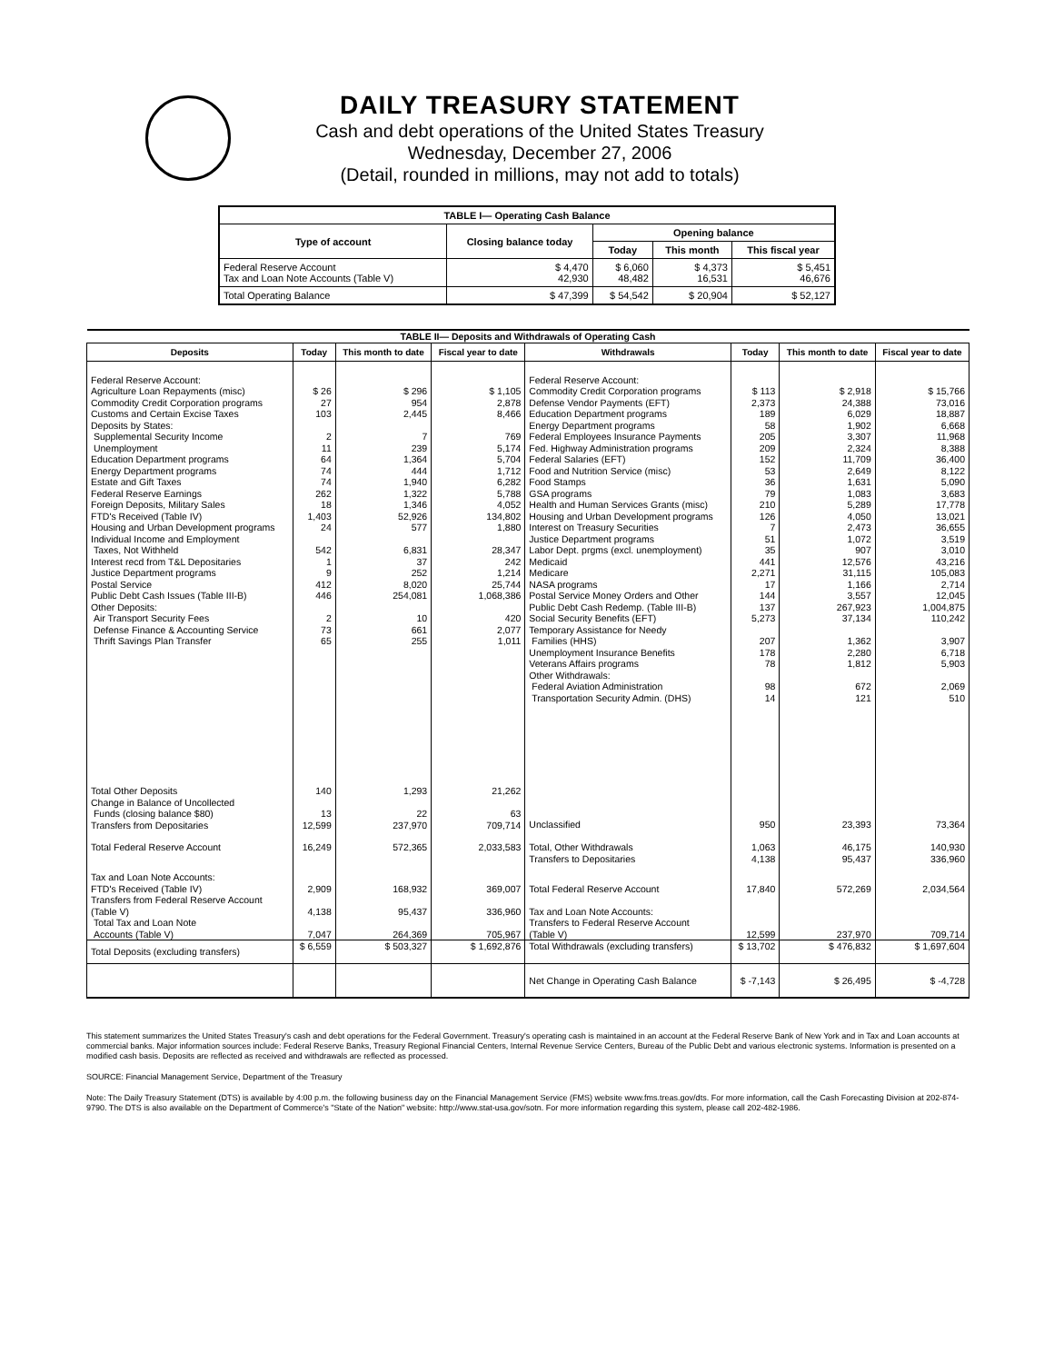DAILY TREASURY STATEMENT
Cash and debt operations of the United States Treasury
Wednesday, December 27, 2006
(Detail, rounded in millions, may not add to totals)
| TABLE I— Operating Cash Balance | | | | |
| Type of account | Closing balance today | Opening balance | | |
| | | Today | This month | This fiscal year |
| Federal Reserve Account Tax and Loan Note Accounts (Table V) | $ 4,470 42,930 | $ 6,060 48,482 | $ 4,373 16,531 | $ 5,451 46,676 |
| Total Operating Balance | $ 47,399 | $ 54,542 | $ 20,904 | $ 52,127 |
| TABLE II— Deposits and Withdrawals of Operating Cash | | | | | | | |
| Deposits | Today | This month to date | Fiscal year to date | Withdrawals | Today | This month to date | Fiscal year to date |
| Federal Reserve Account: Agriculture Loan Repayments (misc) Commodity Credit Corporation programs Customs and Certain Excise Taxes Deposits by States: Supplemental Security Income Unemployment Education Department programs Energy Department programs Estate and Gift Taxes Federal Reserve Earnings Foreign Deposits, Military Sales FTD's Received (Table IV) Housing and Urban Development programs Individual Income and Employment Taxes, Not Withheld Interest recd from T&L Depositaries Justice Department programs Postal Service Public Debt Cash Issues (Table III-B) Other Deposits: Air Transport Security Fees Defense Finance & Accounting Service Thrift Savings Plan Transfer | $ 26 27 103 2 11 64 74 74 262 18 1,403 24 542 1 9 412 446 2 73 65 | $ 296 954 2,445 7 239 1,364 444 1,940 1,322 1,346 52,926 577 6,831 37 252 8,020 254,081 10 661 255 | $ 1,105 2,878 8,466 769 5,174 5,704 1,712 6,282 5,788 4,052 134,802 1,880 28,347 242 1,214 25,744 1,068,386 420 2,077 1,011 | Federal Reserve Account: Commodity Credit Corporation programs Defense Vendor Payments (EFT) Education Department programs Energy Department programs Federal Employees Insurance Payments Fed. Highway Administration programs Federal Salaries (EFT) Food and Nutrition Service (misc) Food Stamps GSA programs Health and Human Services Grants (misc) Housing and Urban Development programs Interest on Treasury Securities Justice Department programs Labor Dept. prgms (excl. unemployment) Medicaid Medicare NASA programs Postal Service Money Orders and Other Public Debt Cash Redemp. (Table III-B) Social Security Benefits (EFT) Temporary Assistance for Needy Families (HHS) Unemployment Insurance Benefits Veterans Affairs programs Other Withdrawals: Federal Aviation Administration Transportation Security Admin. (DHS) | $ 113 2,373 189 58 205 209 152 53 36 79 210 126 7 51 35 441 2,271 17 144 137 5,273 207 178 78 98 14 | $ 2,918 24,388 6,029 1,902 3,307 2,324 11,709 2,649 1,631 1,083 5,289 4,050 2,473 1,072 907 12,576 31,115 1,166 3,557 267,923 37,134 1,362 2,280 1,812 672 121 | $ 15,766 73,016 18,887 6,668 11,968 8,388 36,400 8,122 5,090 3,683 17,778 13,021 36,655 3,519 3,010 43,216 105,083 2,714 12,045 1,004,875 110,242 3,907 6,718 5,903 2,069 510 |
| Total Other Deposits Change in Balance of Uncollected Funds (closing balance $80) Transfers from Depositaries | 140 13 12,599 | 1,293 22 237,970 | 21,262 63 709,714 | Unclassified | 950 | 23,393 | 73,364 |
| Total Federal Reserve Account | 16,249 | 572,365 | 2,033,583 | Total, Other Withdrawals Transfers to Depositaries | 1,063 4,138 | 46,175 95,437 | 140,930 336,960 |
| Tax and Loan Note Accounts: FTD's Received (Table IV) Transfers from Federal Reserve Account (Table V) Total Tax and Loan Note Accounts (Table V) | 2,909 4,138 7,047 | 168,932 95,437 264,369 | 369,007 336,960 705,967 | Total Federal Reserve Account Tax and Loan Note Accounts: Transfers to Federal Reserve Account (Table V) | 17,840 12,599 | 572,269 237,970 | 2,034,564 709,714 |
| Total Deposits (excluding transfers) | $ 6,559 | $ 503,327 | $ 1,692,876 | Total Withdrawals (excluding transfers) | $ 13,702 | $ 476,832 | $ 1,697,604 |
| | | | | Net Change in Operating Cash Balance | $ -7,143 | $ 26,495 | $ -4,728 |
This statement summarizes the United States Treasury's cash and debt operations for the Federal Government. Treasury's operating cash is maintained in an account at the Federal Reserve Bank of New York and in Tax and Loan accounts at commercial banks. Major information sources include: Federal Reserve Banks, Treasury Regional Financial Centers, Internal Revenue Service Centers, Bureau of the Public Debt and various electronic systems. Information is presented on a modified cash basis. Deposits are reflected as received and withdrawals are reflected as processed.
SOURCE: Financial Management Service, Department of the Treasury
Note: The Daily Treasury Statement (DTS) is available by 4:00 p.m. the following business day on the Financial Management Service (FMS) website www.fms.treas.gov/dts. For more information, call the Cash Forecasting Division at 202-874-9790. The DTS is also available on the Department of Commerce's "State of the Nation" website: http://www.stat-usa.gov/sotn. For more information regarding this system, please call 202-482-1986.